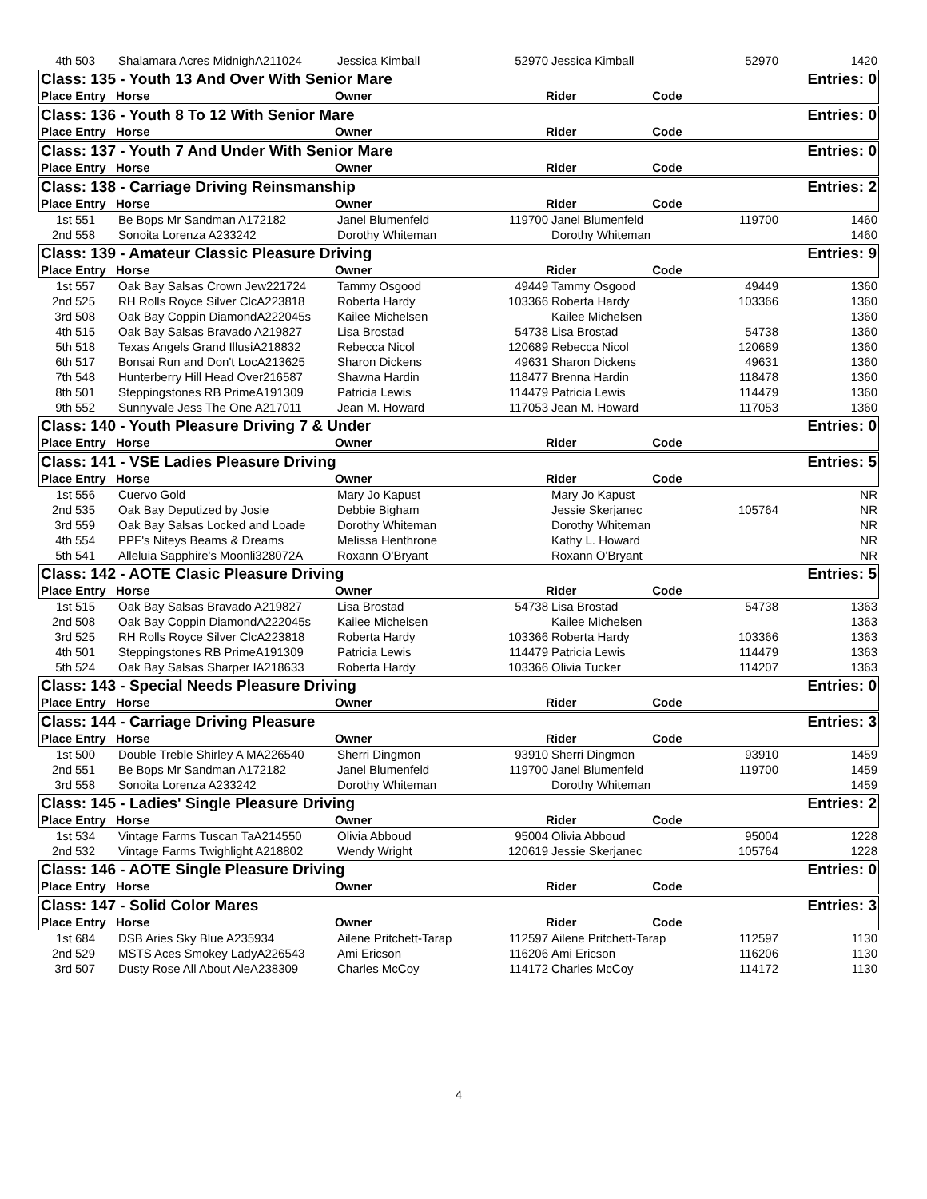| 4th | 503 | Shalamara Acres MidnighA211024 | Jessica Kimball | 52970 | Jessica Kimball | 52970 | 1420 |
| Class: 135 - Youth 13 And Over With Senior Mare | | | | Entries: 0 |
| Place Entry | Horse | Owner | Rider | Code |
| Class: 136 - Youth 8 To 12 With Senior Mare | | | | Entries: 0 |
| Place Entry | Horse | Owner | Rider | Code |
| Class: 137 - Youth 7 And Under With Senior Mare | | | | Entries: 0 |
| Place Entry | Horse | Owner | Rider | Code |
| Class: 138 - Carriage Driving Reinsmanship | | | | Entries: 2 |
| Place Entry | Horse | Owner | Rider | Code |
| 1st | 551 | Be Bops Mr Sandman A172182 | Janel Blumenfeld | 119700 | Janel Blumenfeld | 119700 | 1460 |
| 2nd | 558 | Sonoita Lorenza A233242 | Dorothy Whiteman | | Dorothy Whiteman | | 1460 |
| Class: 139 - Amateur Classic Pleasure Driving | | | | Entries: 9 |
| Place Entry | Horse | Owner | Rider | Code |
| 1st | 557 | Oak Bay Salsas Crown Jew221724 | Tammy Osgood | 49449 | Tammy Osgood | 49449 | 1360 |
| 2nd | 525 | RH Rolls Royce Silver ClcA223818 | Roberta Hardy | 103366 | Roberta Hardy | 103366 | 1360 |
| 3rd | 508 | Oak Bay Coppin DiamondA222045s | Kailee Michelsen | | Kailee Michelsen | | 1360 |
| 4th | 515 | Oak Bay Salsas Bravado A219827 | Lisa Brostad | 54738 | Lisa Brostad | 54738 | 1360 |
| 5th | 518 | Texas Angels Grand IllusiA218832 | Rebecca Nicol | 120689 | Rebecca Nicol | 120689 | 1360 |
| 6th | 517 | Bonsai Run and Don't LocA213625 | Sharon Dickens | 49631 | Sharon Dickens | 49631 | 1360 |
| 7th | 548 | Hunterberry Hill Head Over216587 | Shawna Hardin | 118477 | Brenna Hardin | 118478 | 1360 |
| 8th | 501 | Steppingstones RB PrimeA191309 | Patricia Lewis | 114479 | Patricia Lewis | 114479 | 1360 |
| 9th | 552 | Sunnyvale Jess The One A217011 | Jean M. Howard | 117053 | Jean M. Howard | 117053 | 1360 |
| Class: 140 - Youth Pleasure Driving 7 & Under | | | | Entries: 0 |
| Place Entry | Horse | Owner | Rider | Code |
| Class: 141 - VSE Ladies Pleasure Driving | | | | Entries: 5 |
| Place Entry | Horse | Owner | Rider | Code |
| 1st | 556 | Cuervo Gold | Mary Jo Kapust | | Mary Jo Kapust | | NR |
| 2nd | 535 | Oak Bay Deputized by Josie | Debbie Bigham | | Jessie Skerjanec | 105764 | NR |
| 3rd | 559 | Oak Bay Salsas Locked and Loade | Dorothy Whiteman | | Dorothy Whiteman | | NR |
| 4th | 554 | PPF's Niteys Beams & Dreams | Melissa Henthrone | | Kathy L. Howard | | NR |
| 5th | 541 | Alleluia Sapphire's Moonli328072A | Roxann O'Bryant | | Roxann O'Bryant | | NR |
| Class: 142 - AOTE Clasic Pleasure Driving | | | | Entries: 5 |
| Place Entry | Horse | Owner | Rider | Code |
| 1st | 515 | Oak Bay Salsas Bravado A219827 | Lisa Brostad | 54738 | Lisa Brostad | 54738 | 1363 |
| 2nd | 508 | Oak Bay Coppin DiamondA222045s | Kailee Michelsen | | Kailee Michelsen | | 1363 |
| 3rd | 525 | RH Rolls Royce Silver ClcA223818 | Roberta Hardy | 103366 | Roberta Hardy | 103366 | 1363 |
| 4th | 501 | Steppingstones RB PrimeA191309 | Patricia Lewis | 114479 | Patricia Lewis | 114479 | 1363 |
| 5th | 524 | Oak Bay Salsas Sharper IA218633 | Roberta Hardy | 103366 | Olivia Tucker | 114207 | 1363 |
| Class: 143 - Special Needs Pleasure Driving | | | | Entries: 0 |
| Place Entry | Horse | Owner | Rider | Code |
| Class: 144 - Carriage Driving Pleasure | | | | Entries: 3 |
| Place Entry | Horse | Owner | Rider | Code |
| 1st | 500 | Double Treble Shirley A MA226540 | Sherri Dingmon | 93910 | Sherri Dingmon | 93910 | 1459 |
| 2nd | 551 | Be Bops Mr Sandman A172182 | Janel Blumenfeld | 119700 | Janel Blumenfeld | 119700 | 1459 |
| 3rd | 558 | Sonoita Lorenza A233242 | Dorothy Whiteman | | Dorothy Whiteman | | 1459 |
| Class: 145 - Ladies' Single Pleasure Driving | | | | Entries: 2 |
| Place Entry | Horse | Owner | Rider | Code |
| 1st | 534 | Vintage Farms Tuscan TaA214550 | Olivia Abboud | 95004 | Olivia Abboud | 95004 | 1228 |
| 2nd | 532 | Vintage Farms Twighlight A218802 | Wendy Wright | 120619 | Jessie Skerjanec | 105764 | 1228 |
| Class: 146 - AOTE Single Pleasure Driving | | | | Entries: 0 |
| Place Entry | Horse | Owner | Rider | Code |
| Class: 147 - Solid Color Mares | | | | Entries: 3 |
| Place Entry | Horse | Owner | Rider | Code |
| 1st | 684 | DSB Aries Sky Blue A235934 | Ailene Pritchett-Tarap | 112597 | Ailene Pritchett-Tarap | 112597 | 1130 |
| 2nd | 529 | MSTS Aces Smokey LadyA226543 | Ami Ericson | 116206 | Ami Ericson | 116206 | 1130 |
| 3rd | 507 | Dusty Rose All About AleA238309 | Charles McCoy | 114172 | Charles McCoy | 114172 | 1130 |
4